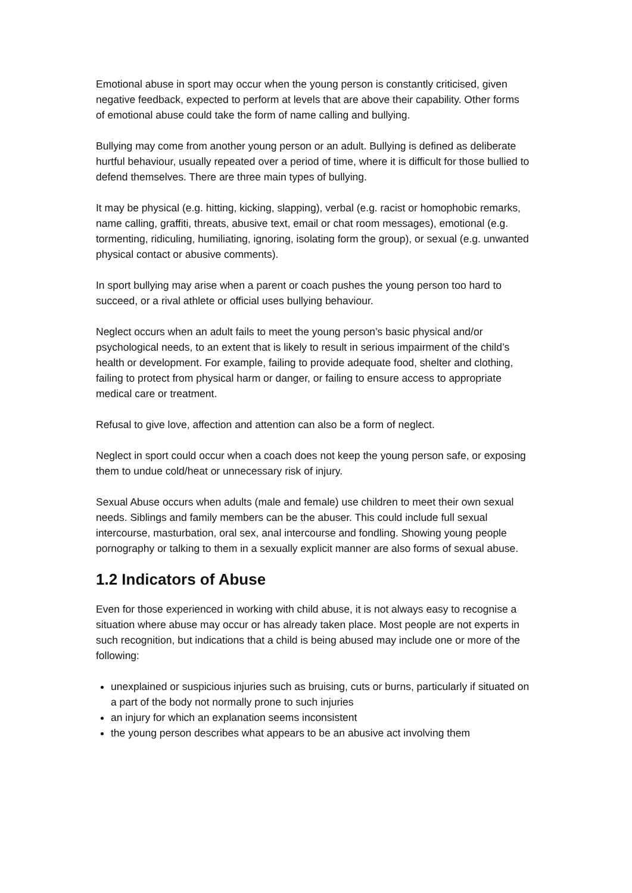Emotional abuse in sport may occur when the young person is constantly criticised, given negative feedback, expected to perform at levels that are above their capability. Other forms of emotional abuse could take the form of name calling and bullying.
Bullying may come from another young person or an adult. Bullying is defined as deliberate hurtful behaviour, usually repeated over a period of time, where it is difficult for those bullied to defend themselves. There are three main types of bullying.
It may be physical (e.g. hitting, kicking, slapping), verbal (e.g. racist or homophobic remarks, name calling, graffiti, threats, abusive text, email or chat room messages), emotional (e.g. tormenting, ridiculing, humiliating, ignoring, isolating form the group), or sexual (e.g. unwanted physical contact or abusive comments).
In sport bullying may arise when a parent or coach pushes the young person too hard to succeed, or a rival athlete or official uses bullying behaviour.
Neglect occurs when an adult fails to meet the young person’s basic physical and/or psychological needs, to an extent that is likely to result in serious impairment of the child’s health or development. For example, failing to provide adequate food, shelter and clothing, failing to protect from physical harm or danger, or failing to ensure access to appropriate medical care or treatment.
Refusal to give love, affection and attention can also be a form of neglect.
Neglect in sport could occur when a coach does not keep the young person safe, or exposing them to undue cold/heat or unnecessary risk of injury.
Sexual Abuse occurs when adults (male and female) use children to meet their own sexual needs. Siblings and family members can be the abuser. This could include full sexual intercourse, masturbation, oral sex, anal intercourse and fondling. Showing young people pornography or talking to them in a sexually explicit manner are also forms of sexual abuse.
1.2 Indicators of Abuse
Even for those experienced in working with child abuse, it is not always easy to recognise a situation where abuse may occur or has already taken place. Most people are not experts in such recognition, but indications that a child is being abused may include one or more of the following:
unexplained or suspicious injuries such as bruising, cuts or burns, particularly if situated on a part of the body not normally prone to such injuries
an injury for which an explanation seems inconsistent
the young person describes what appears to be an abusive act involving them